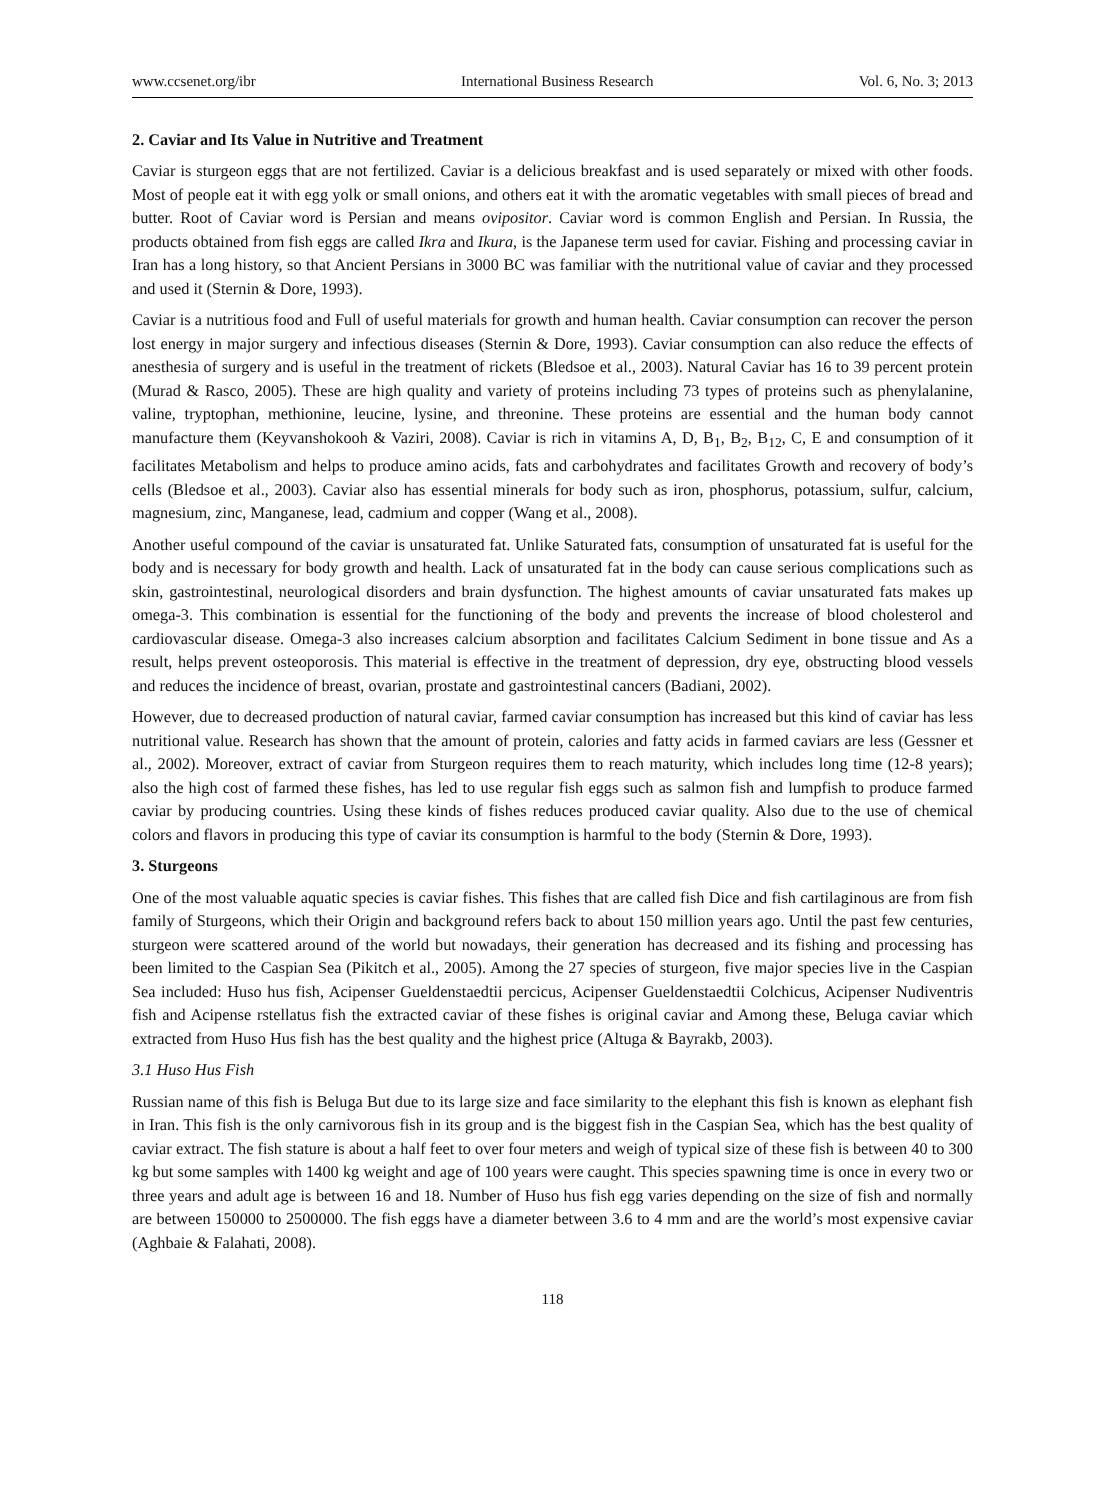www.ccsenet.org/ibr International Business Research Vol. 6, No. 3; 2013
2. Caviar and Its Value in Nutritive and Treatment
Caviar is sturgeon eggs that are not fertilized. Caviar is a delicious breakfast and is used separately or mixed with other foods. Most of people eat it with egg yolk or small onions, and others eat it with the aromatic vegetables with small pieces of bread and butter. Root of Caviar word is Persian and means ovipositor. Caviar word is common English and Persian. In Russia, the products obtained from fish eggs are called Ikra and Ikura, is the Japanese term used for caviar. Fishing and processing caviar in Iran has a long history, so that Ancient Persians in 3000 BC was familiar with the nutritional value of caviar and they processed and used it (Sternin & Dore, 1993).
Caviar is a nutritious food and Full of useful materials for growth and human health. Caviar consumption can recover the person lost energy in major surgery and infectious diseases (Sternin & Dore, 1993). Caviar consumption can also reduce the effects of anesthesia of surgery and is useful in the treatment of rickets (Bledsoe et al., 2003). Natural Caviar has 16 to 39 percent protein (Murad & Rasco, 2005). These are high quality and variety of proteins including 73 types of proteins such as phenylalanine, valine, tryptophan, methionine, leucine, lysine, and threonine. These proteins are essential and the human body cannot manufacture them (Keyvanshokooh & Vaziri, 2008). Caviar is rich in vitamins A, D, B<sub>1</sub>, B<sub>2</sub>, B<sub>12</sub>, C, E and consumption of it facilitates Metabolism and helps to produce amino acids, fats and carbohydrates and facilitates Growth and recovery of body’s cells (Bledsoe et al., 2003). Caviar also has essential minerals for body such as iron, phosphorus, potassium, sulfur, calcium, magnesium, zinc, Manganese, lead, cadmium and copper (Wang et al., 2008).
Another useful compound of the caviar is unsaturated fat. Unlike Saturated fats, consumption of unsaturated fat is useful for the body and is necessary for body growth and health. Lack of unsaturated fat in the body can cause serious complications such as skin, gastrointestinal, neurological disorders and brain dysfunction. The highest amounts of caviar unsaturated fats makes up omega-3. This combination is essential for the functioning of the body and prevents the increase of blood cholesterol and cardiovascular disease. Omega-3 also increases calcium absorption and facilitates Calcium Sediment in bone tissue and As a result, helps prevent osteoporosis. This material is effective in the treatment of depression, dry eye, obstructing blood vessels and reduces the incidence of breast, ovarian, prostate and gastrointestinal cancers (Badiani, 2002).
However, due to decreased production of natural caviar, farmed caviar consumption has increased but this kind of caviar has less nutritional value. Research has shown that the amount of protein, calories and fatty acids in farmed caviars are less (Gessner et al., 2002). Moreover, extract of caviar from Sturgeon requires them to reach maturity, which includes long time (12-8 years); also the high cost of farmed these fishes, has led to use regular fish eggs such as salmon fish and lumpfish to produce farmed caviar by producing countries. Using these kinds of fishes reduces produced caviar quality. Also due to the use of chemical colors and flavors in producing this type of caviar its consumption is harmful to the body (Sternin & Dore, 1993).
3. Sturgeons
One of the most valuable aquatic species is caviar fishes. This fishes that are called fish Dice and fish cartilaginous are from fish family of Sturgeons, which their Origin and background refers back to about 150 million years ago. Until the past few centuries, sturgeon were scattered around of the world but nowadays, their generation has decreased and its fishing and processing has been limited to the Caspian Sea (Pikitch et al., 2005). Among the 27 species of sturgeon, five major species live in the Caspian Sea included: Huso hus fish, Acipenser Gueldenstaedtii percicus, Acipenser Gueldenstaedtii Colchicus, Acipenser Nudiventris fish and Acipense rstellatus fish the extracted caviar of these fishes is original caviar and Among these, Beluga caviar which extracted from Huso Hus fish has the best quality and the highest price (Altuga & Bayrakb, 2003).
3.1 Huso Hus Fish
Russian name of this fish is Beluga But due to its large size and face similarity to the elephant this fish is known as elephant fish in Iran. This fish is the only carnivorous fish in its group and is the biggest fish in the Caspian Sea, which has the best quality of caviar extract. The fish stature is about a half feet to over four meters and weigh of typical size of these fish is between 40 to 300 kg but some samples with 1400 kg weight and age of 100 years were caught. This species spawning time is once in every two or three years and adult age is between 16 and 18. Number of Huso hus fish egg varies depending on the size of fish and normally are between 150000 to 2500000. The fish eggs have a diameter between 3.6 to 4 mm and are the world’s most expensive caviar (Aghbaie & Falahati, 2008).
118